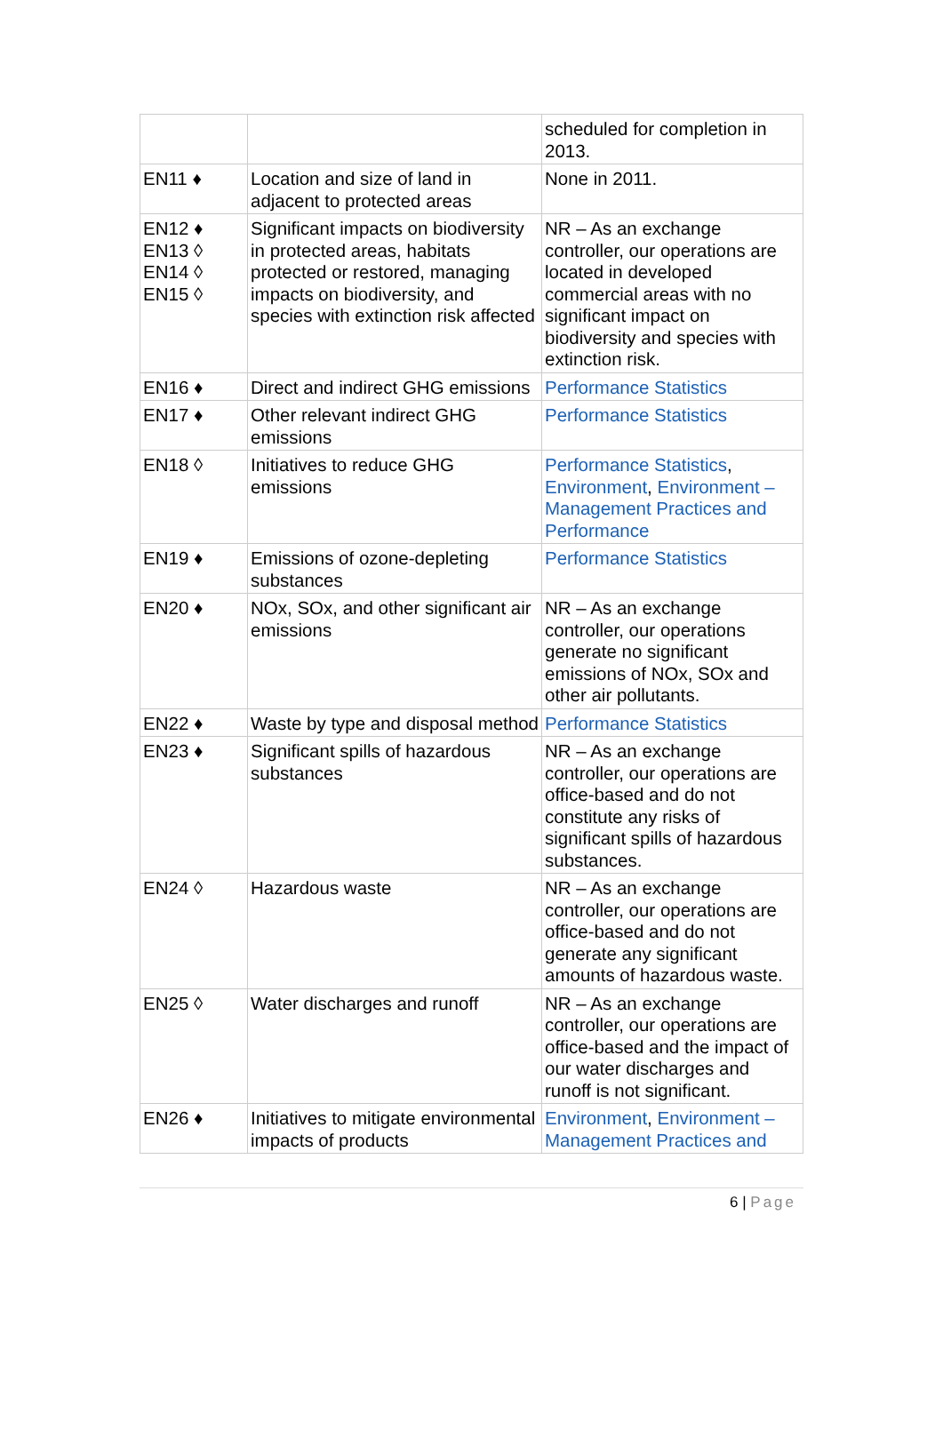| | | scheduled for completion in 2013. |
| EN11 ♦ | Location and size of land in adjacent to protected areas | None in 2011. |
| EN12 ♦ EN13 ◊ EN14 ◊ EN15 ◊ | Significant impacts on biodiversity in protected areas, habitats protected or restored, managing impacts on biodiversity, and species with extinction risk affected | NR – As an exchange controller, our operations are located in developed commercial areas with no significant impact on biodiversity and species with extinction risk. |
| EN16 ♦ | Direct and indirect GHG emissions | Performance Statistics |
| EN17 ♦ | Other relevant indirect GHG emissions | Performance Statistics |
| EN18 ◊ | Initiatives to reduce GHG emissions | Performance Statistics , Environment , Environment – Management Practices and Performance |
| EN19 ♦ | Emissions of ozone-depleting substances | Performance Statistics |
| EN20 ♦ | NOx, SOx, and other significant air emissions | NR – As an exchange controller, our operations generate no significant emissions of NOx, SOx and other air pollutants. |
| EN22 ♦ | Waste by type and disposal method | Performance Statistics |
| EN23 ♦ | Significant spills of hazardous substances | NR – As an exchange controller, our operations are office-based and do not constitute any risks of significant spills of hazardous substances. |
| EN24 ◊ | Hazardous waste | NR – As an exchange controller, our operations are office-based and do not generate any significant amounts of hazardous waste. |
| EN25 ◊ | Water discharges and runoff | NR – As an exchange controller, our operations are office-based and the impact of our water discharges and runoff is not significant. |
| EN26 ♦ | Initiatives to mitigate environmental impacts of products | Environment , Environment – Management Practices and |
6 | Page